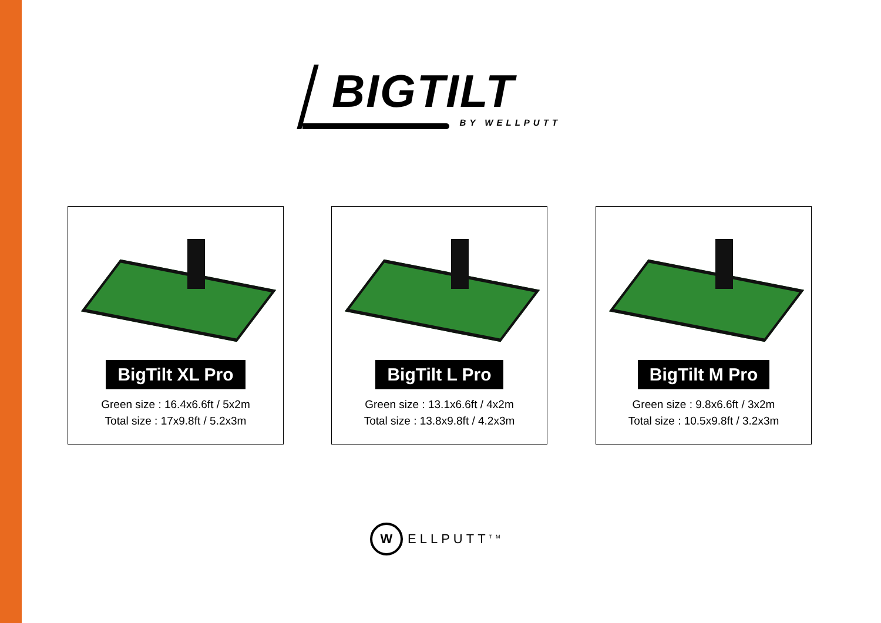BIGTILT
BY WELLPUTT
BigTilt XL Pro
Green size : 16.4x6.6ft / 5x2m
Total size : 17x9.8ft / 5.2x3m
BigTilt L Pro
Green size : 13.1x6.6ft / 4x2m
Total size : 13.8x9.8ft / 4.2x3m
BigTilt M Pro
Green size : 9.8x6.6ft / 3x2m
Total size : 10.5x9.8ft / 3.2x3m
W
ELLPUTT<sup>TM</sup>